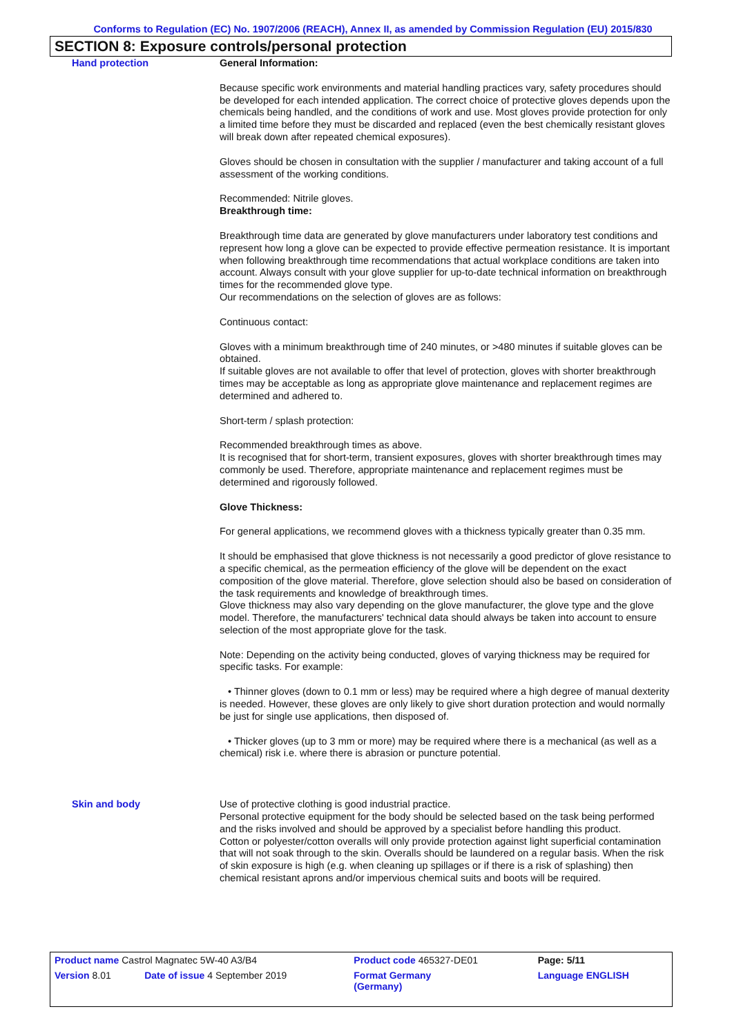Conforms to Regulation (EC) No. 1907/2006 (REACH), Annex II, as amended by Commission Regulation (EU) 2015/830
SECTION 8: Exposure controls/personal protection
Hand protection
General Information:
Because specific work environments and material handling practices vary, safety procedures should be developed for each intended application. The correct choice of protective gloves depends upon the chemicals being handled, and the conditions of work and use. Most gloves provide protection for only a limited time before they must be discarded and replaced (even the best chemically resistant gloves will break down after repeated chemical exposures).
Gloves should be chosen in consultation with the supplier / manufacturer and taking account of a full assessment of the working conditions.
Recommended: Nitrile gloves.
Breakthrough time:
Breakthrough time data are generated by glove manufacturers under laboratory test conditions and represent how long a glove can be expected to provide effective permeation resistance. It is important when following breakthrough time recommendations that actual workplace conditions are taken into account. Always consult with your glove supplier for up-to-date technical information on breakthrough times for the recommended glove type.
Our recommendations on the selection of gloves are as follows:
Continuous contact:
Gloves with a minimum breakthrough time of 240 minutes, or >480 minutes if suitable gloves can be obtained.
If suitable gloves are not available to offer that level of protection, gloves with shorter breakthrough times may be acceptable as long as appropriate glove maintenance and replacement regimes are determined and adhered to.
Short-term / splash protection:
Recommended breakthrough times as above.
It is recognised that for short-term, transient exposures, gloves with shorter breakthrough times may commonly be used. Therefore, appropriate maintenance and replacement regimes must be determined and rigorously followed.
Glove Thickness:
For general applications, we recommend gloves with a thickness typically greater than 0.35 mm.
It should be emphasised that glove thickness is not necessarily a good predictor of glove resistance to a specific chemical, as the permeation efficiency of the glove will be dependent on the exact composition of the glove material. Therefore, glove selection should also be based on consideration of the task requirements and knowledge of breakthrough times.
Glove thickness may also vary depending on the glove manufacturer, the glove type and the glove model. Therefore, the manufacturers' technical data should always be taken into account to ensure selection of the most appropriate glove for the task.
Note: Depending on the activity being conducted, gloves of varying thickness may be required for specific tasks. For example:
• Thinner gloves (down to 0.1 mm or less) may be required where a high degree of manual dexterity is needed. However, these gloves are only likely to give short duration protection and would normally be just for single use applications, then disposed of.
• Thicker gloves (up to 3 mm or more) may be required where there is a mechanical (as well as a chemical) risk i.e. where there is abrasion or puncture potential.
Skin and body
Use of protective clothing is good industrial practice.
Personal protective equipment for the body should be selected based on the task being performed and the risks involved and should be approved by a specialist before handling this product.
Cotton or polyester/cotton overalls will only provide protection against light superficial contamination that will not soak through to the skin. Overalls should be laundered on a regular basis. When the risk of skin exposure is high (e.g. when cleaning up spillages or if there is a risk of splashing) then chemical resistant aprons and/or impervious chemical suits and boots will be required.
| Product name Castrol Magnatec 5W-40 A3/B4 | | Product code 465327-DE01 | Page: 5/11 |
| Version 8.01 | Date of issue 4 September 2019 | Format Germany (Germany) | Language ENGLISH |